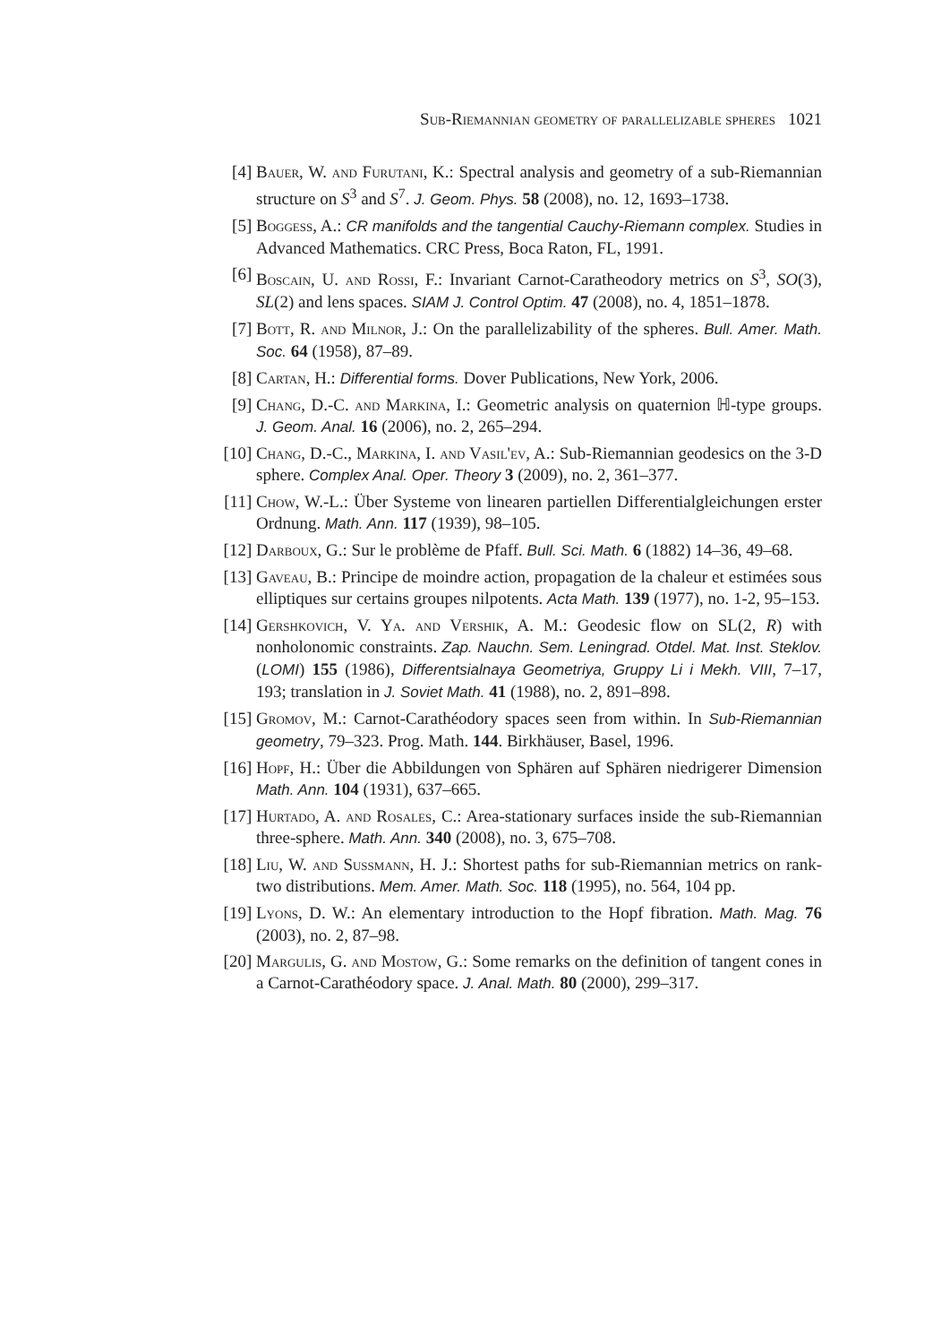Sub-Riemannian geometry of parallelizable spheres 1021
[4] Bauer, W. and Furutani, K.: Spectral analysis and geometry of a sub-Riemannian structure on S<sup>3</sup> and S<sup>7</sup>. J. Geom. Phys. 58 (2008), no. 12, 1693–1738.
[5] Boggess, A.: CR manifolds and the tangential Cauchy-Riemann complex. Studies in Advanced Mathematics. CRC Press, Boca Raton, FL, 1991.
[6] Boscain, U. and Rossi, F.: Invariant Carnot-Caratheodory metrics on S<sup>3</sup>, SO(3), SL(2) and lens spaces. SIAM J. Control Optim. 47 (2008), no. 4, 1851–1878.
[7] Bott, R. and Milnor, J.: On the parallelizability of the spheres. Bull. Amer. Math. Soc. 64 (1958), 87–89.
[8] Cartan, H.: Differential forms. Dover Publications, New York, 2006.
[9] Chang, D.-C. and Markina, I.: Geometric analysis on quaternion ℍ-type groups. J. Geom. Anal. 16 (2006), no. 2, 265–294.
[10]
Chang, D.-C., Markina, I. and Vasil'ev, A.: Sub-Riemannian geodesics on the 3-D sphere. Complex Anal. Oper. Theory 3 (2009), no. 2, 361–377.
[11]
Chow, W.-L.: Über Systeme von linearen partiellen Differentialgleichungen erster Ordnung. Math. Ann. 117 (1939), 98–105.
[12]
Darboux, G.: Sur le problème de Pfaff. Bull. Sci. Math. 6 (1882) 14–36, 49–68.
[13]
Gaveau, B.: Principe de moindre action, propagation de la chaleur et estimées sous elliptiques sur certains groupes nilpotents. Acta Math. 139 (1977), no. 1-2, 95–153.
[14]
Gershkovich, V. Ya. and Vershik, A. M.: Geodesic flow on SL(2, R) with nonholonomic constraints. Zap. Nauchn. Sem. Leningrad. Otdel. Mat. Inst. Steklov. (LOMI) 155 (1986), Differentsialnaya Geometriya, Gruppy Li i Mekh. VIII, 7–17, 193; translation in J. Soviet Math. 41 (1988), no. 2, 891–898.
[15]
Gromov, M.: Carnot-Carathéodory spaces seen from within. In Sub-Riemannian geometry, 79–323. Prog. Math. 144. Birkhäuser, Basel, 1996.
[16]
Hopf, H.: Über die Abbildungen von Sphären auf Sphären niedrigerer Dimension Math. Ann. 104 (1931), 637–665.
[17]
Hurtado, A. and Rosales, C.: Area-stationary surfaces inside the sub-Riemannian three-sphere. Math. Ann. 340 (2008), no. 3, 675–708.
[18]
Liu, W. and Sussmann, H. J.: Shortest paths for sub-Riemannian metrics on rank-two distributions. Mem. Amer. Math. Soc. 118 (1995), no. 564, 104 pp.
[19]
Lyons, D. W.: An elementary introduction to the Hopf fibration. Math. Mag. 76 (2003), no. 2, 87–98.
[20]
Margulis, G. and Mostow, G.: Some remarks on the definition of tangent cones in a Carnot-Carathéodory space. J. Anal. Math. 80 (2000), 299–317.